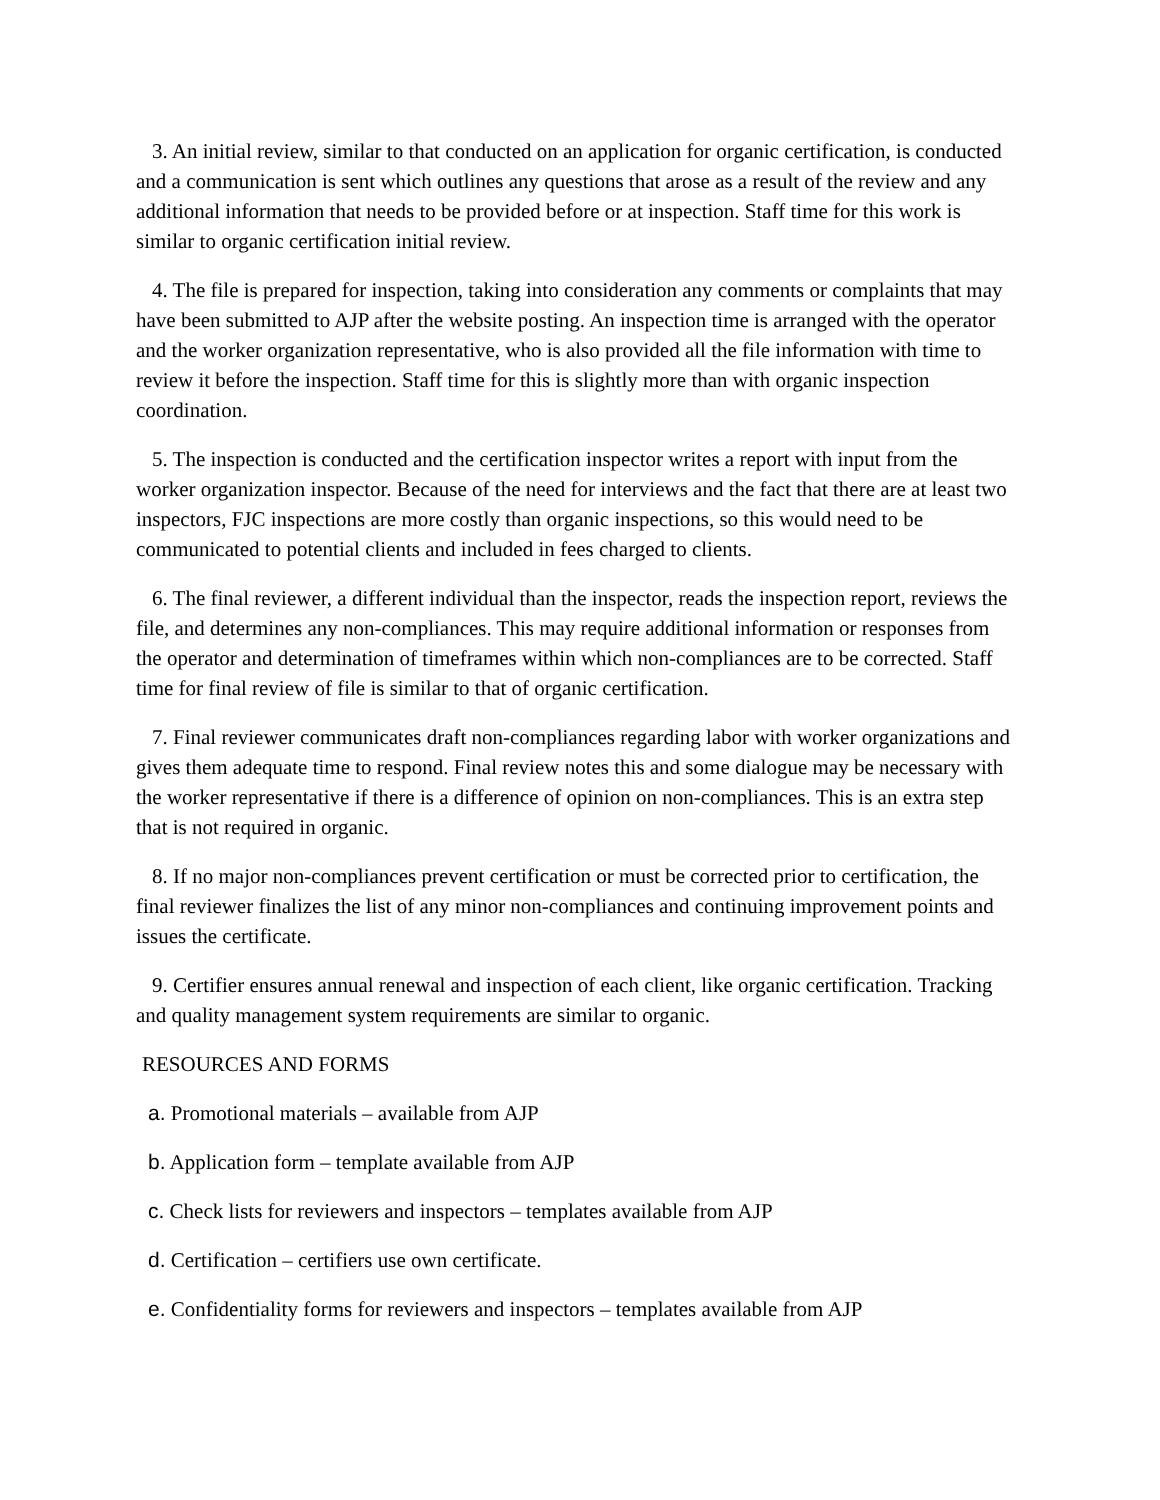3. An initial review, similar to that conducted on an application for organic certification, is conducted and a communication is sent which outlines any questions that arose as a result of the review and any additional information that needs to be provided before or at inspection. Staff time for this work is similar to organic certification initial review.
4. The file is prepared for inspection, taking into consideration any comments or complaints that may have been submitted to AJP after the website posting. An inspection time is arranged with the operator and the worker organization representative, who is also provided all the file information with time to review it before the inspection. Staff time for this is slightly more than with organic inspection coordination.
5. The inspection is conducted and the certification inspector writes a report with input from the worker organization inspector. Because of the need for interviews and the fact that there are at least two inspectors, FJC inspections are more costly than organic inspections, so this would need to be communicated to potential clients and included in fees charged to clients.
6. The final reviewer, a different individual than the inspector, reads the inspection report, reviews the file, and determines any non-compliances. This may require additional information or responses from the operator and determination of timeframes within which non-compliances are to be corrected. Staff time for final review of file is similar to that of organic certification.
7. Final reviewer communicates draft non-compliances regarding labor with worker organizations and gives them adequate time to respond. Final review notes this and some dialogue may be necessary with the worker representative if there is a difference of opinion on non-compliances. This is an extra step that is not required in organic.
8. If no major non-compliances prevent certification or must be corrected prior to certification, the final reviewer finalizes the list of any minor non-compliances and continuing improvement points and issues the certificate.
9. Certifier ensures annual renewal and inspection of each client, like organic certification. Tracking and quality management system requirements are similar to organic.
RESOURCES AND FORMS
a. Promotional materials – available from AJP
b. Application form – template available from AJP
c. Check lists for reviewers and inspectors – templates available from AJP
d. Certification – certifiers use own certificate.
e. Confidentiality forms for reviewers and inspectors – templates available from AJP